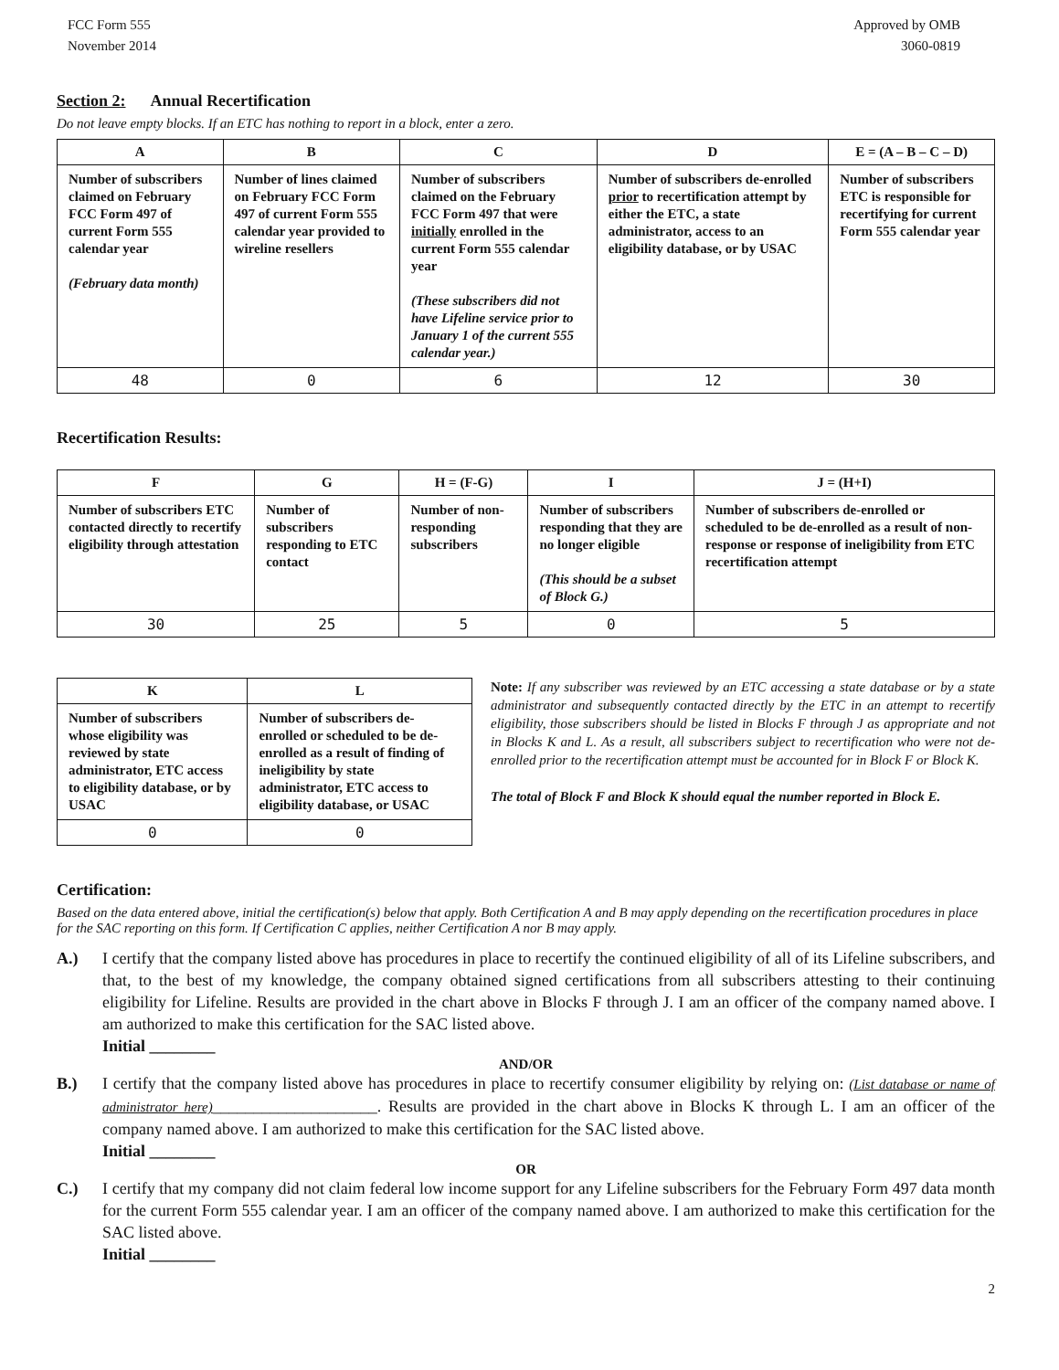FCC Form 555
November 2014
Approved by OMB
3060-0819
Section 2: Annual Recertification
Do not leave empty blocks. If an ETC has nothing to report in a block, enter a zero.
| A | B | C | D | E = (A – B – C – D) |
| --- | --- | --- | --- | --- |
| Number of subscribers claimed on February FCC Form 497 of current Form 555 calendar year (February data month) | Number of lines claimed on February FCC Form 497 of current Form 555 calendar year provided to wireline resellers | Number of subscribers claimed on the February FCC Form 497 that were initially enrolled in the current Form 555 calendar year (These subscribers did not have Lifeline service prior to January 1 of the current 555 calendar year.) | Number of subscribers de-enrolled prior to recertification attempt by either the ETC, a state administrator, access to an eligibility database, or by USAC | Number of subscribers ETC is responsible for recertifying for current Form 555 calendar year |
| 48 | 0 | 6 | 12 | 30 |
Recertification Results:
| F | G | H = (F-G) | I | J = (H+I) |
| --- | --- | --- | --- | --- |
| Number of subscribers ETC contacted directly to recertify eligibility through attestation | Number of subscribers responding to ETC contact | Number of non-responding subscribers | Number of subscribers responding that they are no longer eligible (This should be a subset of Block G.) | Number of subscribers de-enrolled or scheduled to be de-enrolled as a result of non-response or response of ineligibility from ETC recertification attempt |
| 30 | 25 | 5 | 0 | 5 |
| K | L |
| --- | --- |
| Number of subscribers whose eligibility was reviewed by state administrator, ETC access to eligibility database, or by USAC | Number of subscribers de-enrolled or scheduled to be de-enrolled as a result of finding of ineligibility by state administrator, ETC access to eligibility database, or USAC |
| 0 | 0 |
Note: If any subscriber was reviewed by an ETC accessing a state database or by a state administrator and subsequently contacted directly by the ETC in an attempt to recertify eligibility, those subscribers should be listed in Blocks F through J as appropriate and not in Blocks K and L. As a result, all subscribers subject to recertification who were not de-enrolled prior to the recertification attempt must be accounted for in Block F or Block K.
The total of Block F and Block K should equal the number reported in Block E.
Certification:
Based on the data entered above, initial the certification(s) below that apply. Both Certification A and B may apply depending on the recertification procedures in place for the SAC reporting on this form. If Certification C applies, neither Certification A nor B may apply.
A.) I certify that the company listed above has procedures in place to recertify the continued eligibility of all of its Lifeline subscribers, and that, to the best of my knowledge, the company obtained signed certifications from all subscribers attesting to their continuing eligibility for Lifeline. Results are provided in the chart above in Blocks F through J. I am an officer of the company named above. I am authorized to make this certification for the SAC listed above.
Initial ________
AND/OR
B.) I certify that the company listed above has procedures in place to recertify consumer eligibility by relying on: (List database or name of administrator here)____________________. Results are provided in the chart above in Blocks K through L. I am an officer of the company named above. I am authorized to make this certification for the SAC listed above.
Initial ________
OR
C.) I certify that my company did not claim federal low income support for any Lifeline subscribers for the February Form 497 data month for the current Form 555 calendar year. I am an officer of the company named above. I am authorized to make this certification for the SAC listed above.
Initial ________
2